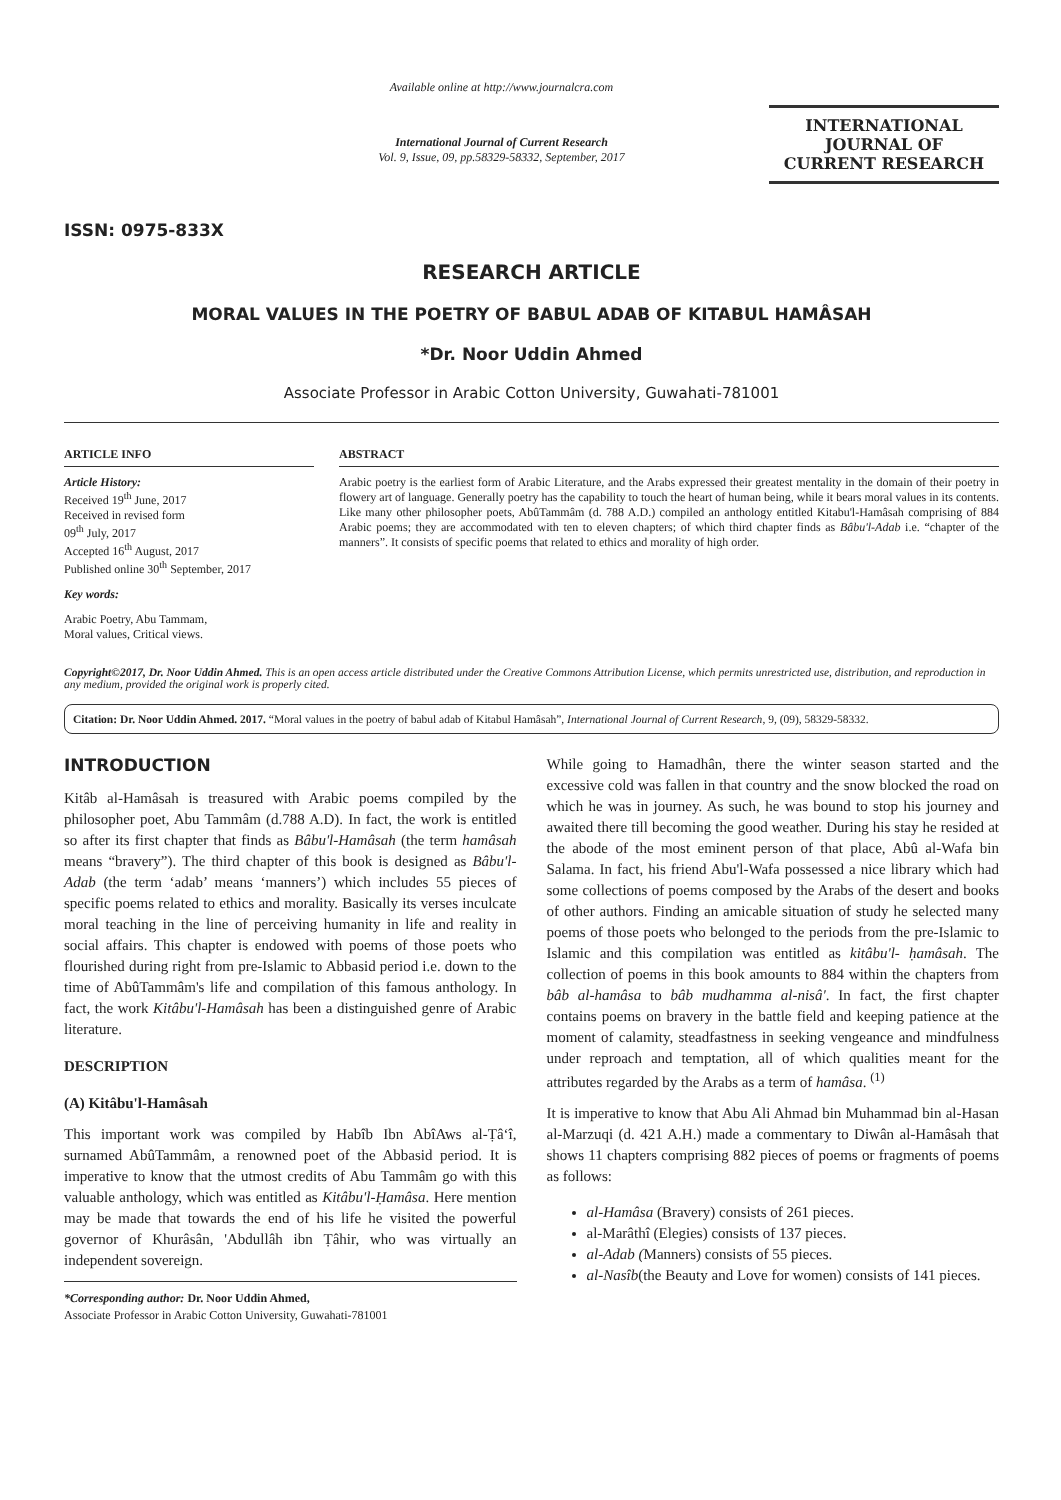ISSN: 0975-833X
Available online at http://www.journalcra.com
International Journal of Current Research
Vol. 9, Issue, 09, pp.58329-58332, September, 2017
INTERNATIONAL JOURNAL OF CURRENT RESEARCH
RESEARCH ARTICLE
MORAL VALUES IN THE POETRY OF BABUL ADAB OF KITABUL HAMÂSAH
*Dr. Noor Uddin Ahmed
Associate Professor in Arabic Cotton University, Guwahati-781001
ARTICLE INFO
Article History:
Received 19<sup>th</sup> June, 2017
Received in revised form
09<sup>th</sup> July, 2017
Accepted 16<sup>th</sup> August, 2017
Published online 30<sup>th</sup> September, 2017
Key words:
Arabic Poetry, Abu Tammam,
Moral values, Critical views.
ABSTRACT
Arabic poetry is the earliest form of Arabic Literature, and the Arabs expressed their greatest mentality in the domain of their poetry in flowery art of language. Generally poetry has the capability to touch the heart of human being, while it bears moral values in its contents. Like many other philosopher poets, AbûTammâm (d. 788 A.D.) compiled an anthology entitled Kitabu'l-Hamâsah comprising of 884 Arabic poems; they are accommodated with ten to eleven chapters; of which third chapter finds as Bâbu'l-Adab i.e. “chapter of the manners”. It consists of specific poems that related to ethics and morality of high order.
Copyright©2017, Dr. Noor Uddin Ahmed. This is an open access article distributed under the Creative Commons Attribution License, which permits unrestricted use, distribution, and reproduction in any medium, provided the original work is properly cited.
Citation: Dr. Noor Uddin Ahmed. 2017. “Moral values in the poetry of babul adab of Kitabul Hamâsah”, International Journal of Current Research, 9, (09), 58329-58332.
INTRODUCTION
Kitâb al-Hamâsah is treasured with Arabic poems compiled by the philosopher poet, Abu Tammâm (d.788 A.D). In fact, the work is entitled so after its first chapter that finds as Bâbu'l-Hamâsah (the term hamâsah means “bravery”). The third chapter of this book is designed as Bâbu'l-Adab (the term ‘adab’ means ‘manners’) which includes 55 pieces of specific poems related to ethics and morality. Basically its verses inculcate moral teaching in the line of perceiving humanity in life and reality in social affairs. This chapter is endowed with poems of those poets who flourished during right from pre-Islamic to Abbasid period i.e. down to the time of AbûTammâm's life and compilation of this famous anthology. In fact, the work Kitâbu'l-Hamâsah has been a distinguished genre of Arabic literature.
DESCRIPTION
(A) Kitâbu'l-Hamâsah
This important work was compiled by Habîb Ibn AbîAws al-Ṭâ‘î, surnamed AbûTammâm, a renowned poet of the Abbasid period. It is imperative to know that the utmost credits of Abu Tammâm go with this valuable anthology, which was entitled as Kitâbu'l-Ḥamâsa. Here mention may be made that towards the end of his life he visited the powerful governor of Khurâsân, 'Abdullâh ibn Ṭâhir, who was virtually an independent sovereign.
*Corresponding author: Dr. Noor Uddin Ahmed,
Associate Professor in Arabic Cotton University, Guwahati-781001
While going to Hamadhân, there the winter season started and the excessive cold was fallen in that country and the snow blocked the road on which he was in journey. As such, he was bound to stop his journey and awaited there till becoming the good weather. During his stay he resided at the abode of the most eminent person of that place, Abû al-Wafa bin Salama. In fact, his friend Abu'l-Wafa possessed a nice library which had some collections of poems composed by the Arabs of the desert and books of other authors. Finding an amicable situation of study he selected many poems of those poets who belonged to the periods from the pre-Islamic to Islamic and this compilation was entitled as kitâbu'l- ḥamâsah. The collection of poems in this book amounts to 884 within the chapters from bâb al-hamâsa to bâb mudhamma al-nisâ'. In fact, the first chapter contains poems on bravery in the battle field and keeping patience at the moment of calamity, steadfastness in seeking vengeance and mindfulness under reproach and temptation, all of which qualities meant for the attributes regarded by the Arabs as a term of hamâsa. <sup>(1)</sup>
It is imperative to know that Abu Ali Ahmad bin Muhammad bin al-Hasan al-Marzuqi (d. 421 A.H.) made a commentary to Diwân al-Hamâsah that shows 11 chapters comprising 882 pieces of poems or fragments of poems as follows:
al-Hamâsa (Bravery) consists of 261 pieces.
al-Marâthî (Elegies) consists of 137 pieces.
al-Adab (Manners) consists of 55 pieces.
al-Nasîb(the Beauty and Love for women) consists of 141 pieces.